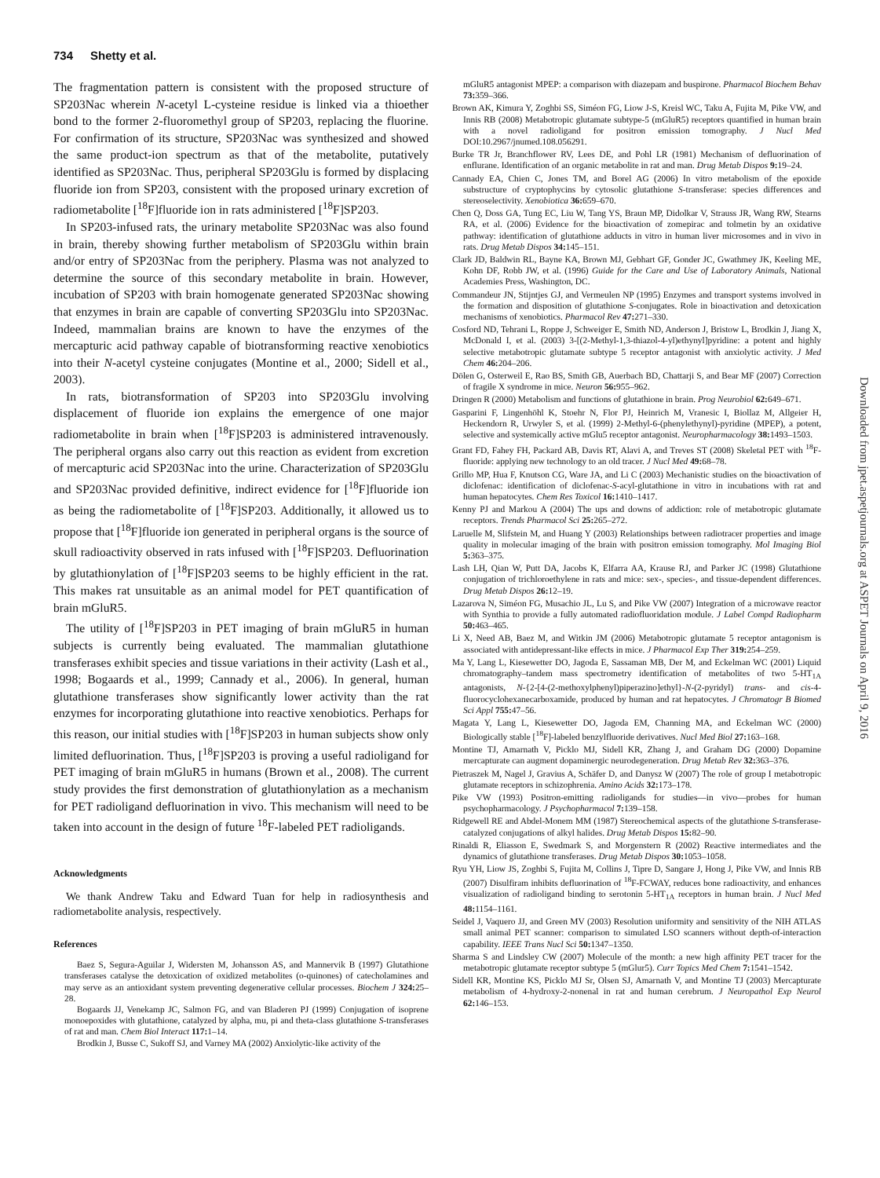734 Shetty et al.
The fragmentation pattern is consistent with the proposed structure of SP203Nac wherein N-acetyl L-cysteine residue is linked via a thioether bond to the former 2-fluoromethyl group of SP203, replacing the fluorine. For confirmation of its structure, SP203Nac was synthesized and showed the same product-ion spectrum as that of the metabolite, putatively identified as SP203Nac. Thus, peripheral SP203Glu is formed by displacing fluoride ion from SP203, consistent with the proposed urinary excretion of radiometabolite [<sup>18</sup>F]fluoride ion in rats administered [<sup>18</sup>F]SP203.
In SP203-infused rats, the urinary metabolite SP203Nac was also found in brain, thereby showing further metabolism of SP203Glu within brain and/or entry of SP203Nac from the periphery. Plasma was not analyzed to determine the source of this secondary metabolite in brain. However, incubation of SP203 with brain homogenate generated SP203Nac showing that enzymes in brain are capable of converting SP203Glu into SP203Nac. Indeed, mammalian brains are known to have the enzymes of the mercapturic acid pathway capable of biotransforming reactive xenobiotics into their N-acetyl cysteine conjugates (Montine et al., 2000; Sidell et al., 2003).
In rats, biotransformation of SP203 into SP203Glu involving displacement of fluoride ion explains the emergence of one major radiometabolite in brain when [<sup>18</sup>F]SP203 is administered intravenously. The peripheral organs also carry out this reaction as evident from excretion of mercapturic acid SP203Nac into the urine. Characterization of SP203Glu and SP203Nac provided definitive, indirect evidence for [<sup>18</sup>F]fluoride ion as being the radiometabolite of [<sup>18</sup>F]SP203. Additionally, it allowed us to propose that [<sup>18</sup>F]fluoride ion generated in peripheral organs is the source of skull radioactivity observed in rats infused with [<sup>18</sup>F]SP203. Defluorination by glutathionylation of [<sup>18</sup>F]SP203 seems to be highly efficient in the rat. This makes rat unsuitable as an animal model for PET quantification of brain mGluR5.
The utility of [<sup>18</sup>F]SP203 in PET imaging of brain mGluR5 in human subjects is currently being evaluated. The mammalian glutathione transferases exhibit species and tissue variations in their activity (Lash et al., 1998; Bogaards et al., 1999; Cannady et al., 2006). In general, human glutathione transferases show significantly lower activity than the rat enzymes for incorporating glutathione into reactive xenobiotics. Perhaps for this reason, our initial studies with [<sup>18</sup>F]SP203 in human subjects show only limited defluorination. Thus, [<sup>18</sup>F]SP203 is proving a useful radioligand for PET imaging of brain mGluR5 in humans (Brown et al., 2008). The current study provides the first demonstration of glutathionylation as a mechanism for PET radioligand defluorination in vivo. This mechanism will need to be taken into account in the design of future <sup>18</sup>F-labeled PET radioligands.
Acknowledgments
We thank Andrew Taku and Edward Tuan for help in radiosynthesis and radiometabolite analysis, respectively.
References
Baez S, Segura-Aguilar J, Widersten M, Johansson AS, and Mannervik B (1997) Glutathione transferases catalyse the detoxication of oxidized metabolites (o-quinones) of catecholamines and may serve as an antioxidant system preventing degenerative cellular processes. Biochem J 324: 25–28.
Bogaards JJ, Venekamp JC, Salmon FG, and van Bladeren PJ (1999) Conjugation of isoprene monoepoxides with glutathione, catalyzed by alpha, mu, pi and theta-class glutathione S-transferases of rat and man. Chem Biol Interact 117: 1–14.
Brodkin J, Busse C, Sukoff SJ, and Varney MA (2002) Anxiolytic-like activity of the
mGluR5 antagonist MPEP: a comparison with diazepam and buspirone. Pharmacol Biochem Behav 73: 359–366.
Brown AK, Kimura Y, Zoghbi SS, Siméon FG, Liow J-S, Kreisl WC, Taku A, Fujita M, Pike VW, and Innis RB (2008) Metabotropic glutamate subtype-5 (mGluR5) receptors quantified in human brain with a novel radioligand for positron emission tomography. J Nucl Med DOI:10.2967/jnumed.108.056291.
Burke TR Jr, Branchflower RV, Lees DE, and Pohl LR (1981) Mechanism of defluorination of enflurane. Identification of an organic metabolite in rat and man. Drug Metab Dispos 9: 19–24.
Cannady EA, Chien C, Jones TM, and Borel AG (2006) In vitro metabolism of the epoxide substructure of cryptophycins by cytosolic glutathione S-transferase: species differences and stereoselectivity. Xenobiotica 36: 659–670.
Chen Q, Doss GA, Tung EC, Liu W, Tang YS, Braun MP, Didolkar V, Strauss JR, Wang RW, Stearns RA, et al. (2006) Evidence for the bioactivation of zomepirac and tolmetin by an oxidative pathway: identification of glutathione adducts in vitro in human liver microsomes and in vivo in rats. Drug Metab Dispos 34: 145–151.
Clark JD, Baldwin RL, Bayne KA, Brown MJ, Gebhart GF, Gonder JC, Gwathmey JK, Keeling ME, Kohn DF, Robb JW, et al. (1996) Guide for the Care and Use of Laboratory Animals, National Academies Press, Washington, DC.
Commandeur JN, Stijntjes GJ, and Vermeulen NP (1995) Enzymes and transport systems involved in the formation and disposition of glutathione S-conjugates. Role in bioactivation and detoxication mechanisms of xenobiotics. Pharmacol Rev 47: 271–330.
Cosford ND, Tehrani L, Roppe J, Schweiger E, Smith ND, Anderson J, Bristow L, Brodkin J, Jiang X, McDonald I, et al. (2003) 3-[(2-Methyl-1,3-thiazol-4-yl)ethynyl]pyridine: a potent and highly selective metabotropic glutamate subtype 5 receptor antagonist with anxiolytic activity. J Med Chem 46: 204–206.
Dölen G, Osterweil E, Rao BS, Smith GB, Auerbach BD, Chattarji S, and Bear MF (2007) Correction of fragile X syndrome in mice. Neuron 56: 955–962.
Dringen R (2000) Metabolism and functions of glutathione in brain. Prog Neurobiol 62: 649–671.
Gasparini F, Lingenhöhl K, Stoehr N, Flor PJ, Heinrich M, Vranesic I, Biollaz M, Allgeier H, Heckendorn R, Urwyler S, et al. (1999) 2-Methyl-6-(phenylethynyl)-pyridine (MPEP), a potent, selective and systemically active mGlu5 receptor antagonist. Neuropharmacology 38: 1493–1503.
Grant FD, Fahey FH, Packard AB, Davis RT, Alavi A, and Treves ST (2008) Skeletal PET with <sup>18</sup>F-fluoride: applying new technology to an old tracer. J Nucl Med 49: 68–78.
Grillo MP, Hua F, Knutson CG, Ware JA, and Li C (2003) Mechanistic studies on the bioactivation of diclofenac: identification of diclofenac-S-acyl-glutathione in vitro in incubations with rat and human hepatocytes. Chem Res Toxicol 16: 1410–1417.
Kenny PJ and Markou A (2004) The ups and downs of addiction: role of metabotropic glutamate receptors. Trends Pharmacol Sci 25: 265–272.
Laruelle M, Slifstein M, and Huang Y (2003) Relationships between radiotracer properties and image quality in molecular imaging of the brain with positron emission tomography. Mol Imaging Biol 5: 363–375.
Lash LH, Qian W, Putt DA, Jacobs K, Elfarra AA, Krause RJ, and Parker JC (1998) Glutathione conjugation of trichloroethylene in rats and mice: sex-, species-, and tissue-dependent differences. Drug Metab Dispos 26: 12–19.
Lazarova N, Siméon FG, Musachio JL, Lu S, and Pike VW (2007) Integration of a microwave reactor with Synthia to provide a fully automated radiofluoridation module. J Label Compd Radiopharm 50: 463–465.
Li X, Need AB, Baez M, and Witkin JM (2006) Metabotropic glutamate 5 receptor antagonism is associated with antidepressant-like effects in mice. J Pharmacol Exp Ther 319: 254–259.
Ma Y, Lang L, Kiesewetter DO, Jagoda E, Sassaman MB, Der M, and Eckelman WC (2001) Liquid chromatography–tandem mass spectrometry identification of metabolites of two 5-HT<sub>1A</sub> antagonists, N-{2-[4-(2-methoxylphenyl)piperazino]ethyl}-N-(2-pyridyl) trans- and cis-4-fluorocyclohexanecarboxamide, produced by human and rat hepatocytes. J Chromatogr B Biomed Sci Appl 755: 47–56.
Magata Y, Lang L, Kiesewetter DO, Jagoda EM, Channing MA, and Eckelman WC (2000) Biologically stable [<sup>18</sup>F]-labeled benzylfluoride derivatives. Nucl Med Biol 27: 163–168.
Montine TJ, Amarnath V, Picklo MJ, Sidell KR, Zhang J, and Graham DG (2000) Dopamine mercapturate can augment dopaminergic neurodegeneration. Drug Metab Rev 32: 363–376.
Pietraszek M, Nagel J, Gravius A, Schäfer D, and Danysz W (2007) The role of group I metabotropic glutamate receptors in schizophrenia. Amino Acids 32: 173–178.
Pike VW (1993) Positron-emitting radioligands for studies—in vivo—probes for human psychopharmacology. J Psychopharmacol 7: 139–158.
Ridgewell RE and Abdel-Monem MM (1987) Stereochemical aspects of the glutathione S-transferase-catalyzed conjugations of alkyl halides. Drug Metab Dispos 15: 82–90.
Rinaldi R, Eliasson E, Swedmark S, and Morgenstern R (2002) Reactive intermediates and the dynamics of glutathione transferases. Drug Metab Dispos 30: 1053–1058.
Ryu YH, Liow JS, Zoghbi S, Fujita M, Collins J, Tipre D, Sangare J, Hong J, Pike VW, and Innis RB (2007) Disulfiram inhibits defluorination of <sup>18</sup>F-FCWAY, reduces bone radioactivity, and enhances visualization of radioligand binding to serotonin 5-HT<sub>1A</sub> receptors in human brain. J Nucl Med 48: 1154–1161.
Seidel J, Vaquero JJ, and Green MV (2003) Resolution uniformity and sensitivity of the NIH ATLAS small animal PET scanner: comparison to simulated LSO scanners without depth-of-interaction capability. IEEE Trans Nucl Sci 50: 1347–1350.
Sharma S and Lindsley CW (2007) Molecule of the month: a new high affinity PET tracer for the metabotropic glutamate receptor subtype 5 (mGlur5). Curr Topics Med Chem 7: 1541–1542.
Sidell KR, Montine KS, Picklo MJ Sr, Olsen SJ, Amarnath V, and Montine TJ (2003) Mercapturate metabolism of 4-hydroxy-2-nonenal in rat and human cerebrum. J Neuropathol Exp Neurol 62: 146–153.
Downloaded from jpet.aspetjournals.org at ASPET Journals on April 9, 2016